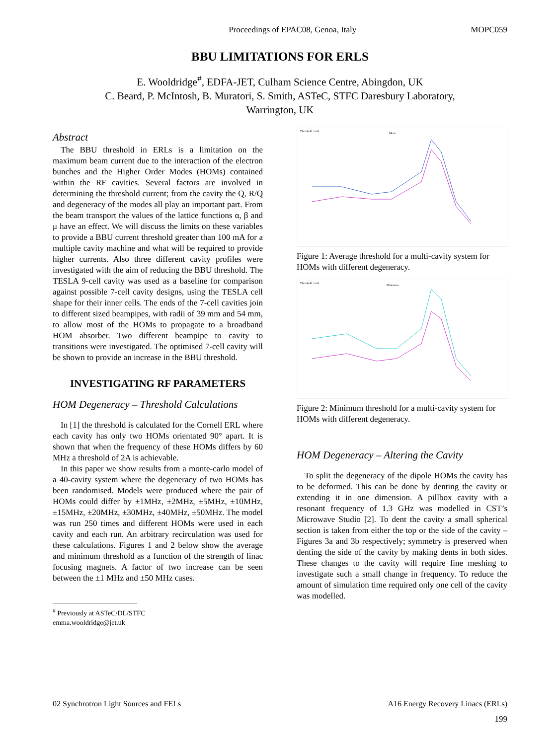Proceedings of EPAC08, Genoa, Italy MOPC059
BBU LIMITATIONS FOR ERLS
E. Wooldridge<sup>#</sup>, EDFA-JET, Culham Science Centre, Abingdon, UK
C. Beard, P. McIntosh, B. Muratori, S. Smith, ASTeC, STFC Daresbury Laboratory,
Warrington, UK
Abstract
The BBU threshold in ERLs is a limitation on the maximum beam current due to the interaction of the electron bunches and the Higher Order Modes (HOMs) contained within the RF cavities. Several factors are involved in determining the threshold current; from the cavity the Q, R/Q and degeneracy of the modes all play an important part. From the beam transport the values of the lattice functions α, β and μ have an effect. We will discuss the limits on these variables to provide a BBU current threshold greater than 100 mA for a multiple cavity machine and what will be required to provide higher currents. Also three different cavity profiles were investigated with the aim of reducing the BBU threshold. The TESLA 9-cell cavity was used as a baseline for comparison against possible 7-cell cavity designs, using the TESLA cell shape for their inner cells. The ends of the 7-cell cavities join to different sized beampipes, with radii of 39 mm and 54 mm, to allow most of the HOMs to propagate to a broadband HOM absorber. Two different beampipe to cavity to transitions were investigated. The optimised 7-cell cavity will be shown to provide an increase in the BBU threshold.
INVESTIGATING RF PARAMETERS
HOM Degeneracy – Threshold Calculations
In [1] the threshold is calculated for the Cornell ERL where each cavity has only two HOMs orientated 90° apart. It is shown that when the frequency of these HOMs differs by 60 MHz a threshold of 2A is achievable.
In this paper we show results from a monte-carlo model of a 40-cavity system where the degeneracy of two HOMs has been randomised. Models were produced where the pair of HOMs could differ by ±1MHz, ±2MHz, ±5MHz, ±10MHz, ±15MHz, ±20MHz, ±30MHz, ±40MHz, ±50MHz. The model was run 250 times and different HOMs were used in each cavity and each run. An arbitrary recirculation was used for these calculations. Figures 1 and 2 below show the average and minimum threshold as a function of the strength of linac focusing magnets. A factor of two increase can be seen between the ±1 MHz and ±50 MHz cases.
<sup>#</sup> Previously at ASTeC/DL/STFC
emma.wooldridge@jet.uk
Threshold / mA
Mean
Figure 1: Average threshold for a multi-cavity system for HOMs with different degeneracy.
Threshold / mA
Minimum
Figure 2: Minimum threshold for a multi-cavity system for HOMs with different degeneracy.
HOM Degeneracy – Altering the Cavity
To split the degeneracy of the dipole HOMs the cavity has to be deformed. This can be done by denting the cavity or extending it in one dimension. A pillbox cavity with a resonant frequency of 1.3 GHz was modelled in CST’s Microwave Studio [2]. To dent the cavity a small spherical section is taken from either the top or the side of the cavity – Figures 3a and 3b respectively; symmetry is preserved when denting the side of the cavity by making dents in both sides. These changes to the cavity will require fine meshing to investigate such a small change in frequency. To reduce the amount of simulation time required only one cell of the cavity was modelled.
02 Synchrotron Light Sources and FELs A16 Energy Recovery Linacs (ERLs)
199